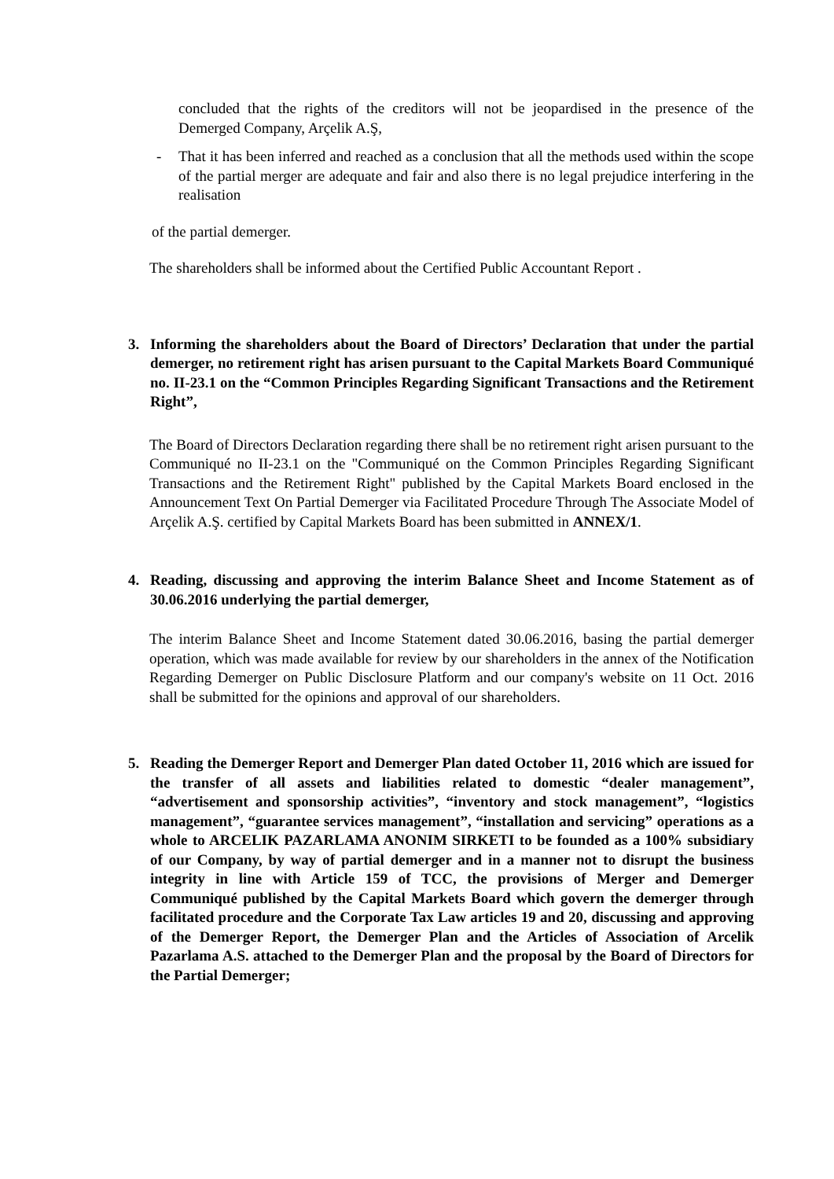concluded that the rights of the creditors will not be jeopardised in the presence of the Demerged Company, Arçelik A.Ş,
- That it has been inferred and reached as a conclusion that all the methods used within the scope of the partial merger are adequate and fair and also there is no legal prejudice interfering in the realisation
of the partial demerger.
The shareholders shall be informed about the Certified Public Accountant Report .
3. Informing the shareholders about the Board of Directors’ Declaration that under the partial demerger, no retirement right has arisen pursuant to the Capital Markets Board Communiqué no. II-23.1 on the “Common Principles Regarding Significant Transactions and the Retirement Right”,
The Board of Directors Declaration regarding there shall be no retirement right arisen pursuant to the Communiqué no II-23.1 on the "Communiqué on the Common Principles Regarding Significant Transactions and the Retirement Right" published by the Capital Markets Board enclosed in the Announcement Text On Partial Demerger via Facilitated Procedure Through The Associate Model of Arçelik A.Ş. certified by Capital Markets Board has been submitted in ANNEX/1.
4. Reading, discussing and approving the interim Balance Sheet and Income Statement as of 30.06.2016 underlying the partial demerger,
The interim Balance Sheet and Income Statement dated 30.06.2016, basing the partial demerger operation, which was made available for review by our shareholders in the annex of the Notification Regarding Demerger on Public Disclosure Platform and our company's website on 11 Oct. 2016 shall be submitted for the opinions and approval of our shareholders.
5. Reading the Demerger Report and Demerger Plan dated October 11, 2016 which are issued for the transfer of all assets and liabilities related to domestic “dealer management”, “advertisement and sponsorship activities”, “inventory and stock management”, “logistics management”, “guarantee services management”, “installation and servicing” operations as a whole to ARCELIK PAZARLAMA ANONIM SIRKETI to be founded as a 100% subsidiary of our Company, by way of partial demerger and in a manner not to disrupt the business integrity in line with Article 159 of TCC, the provisions of Merger and Demerger Communiqué published by the Capital Markets Board which govern the demerger through facilitated procedure and the Corporate Tax Law articles 19 and 20, discussing and approving of the Demerger Report, the Demerger Plan and the Articles of Association of Arcelik Pazarlama A.S. attached to the Demerger Plan and the proposal by the Board of Directors for the Partial Demerger;